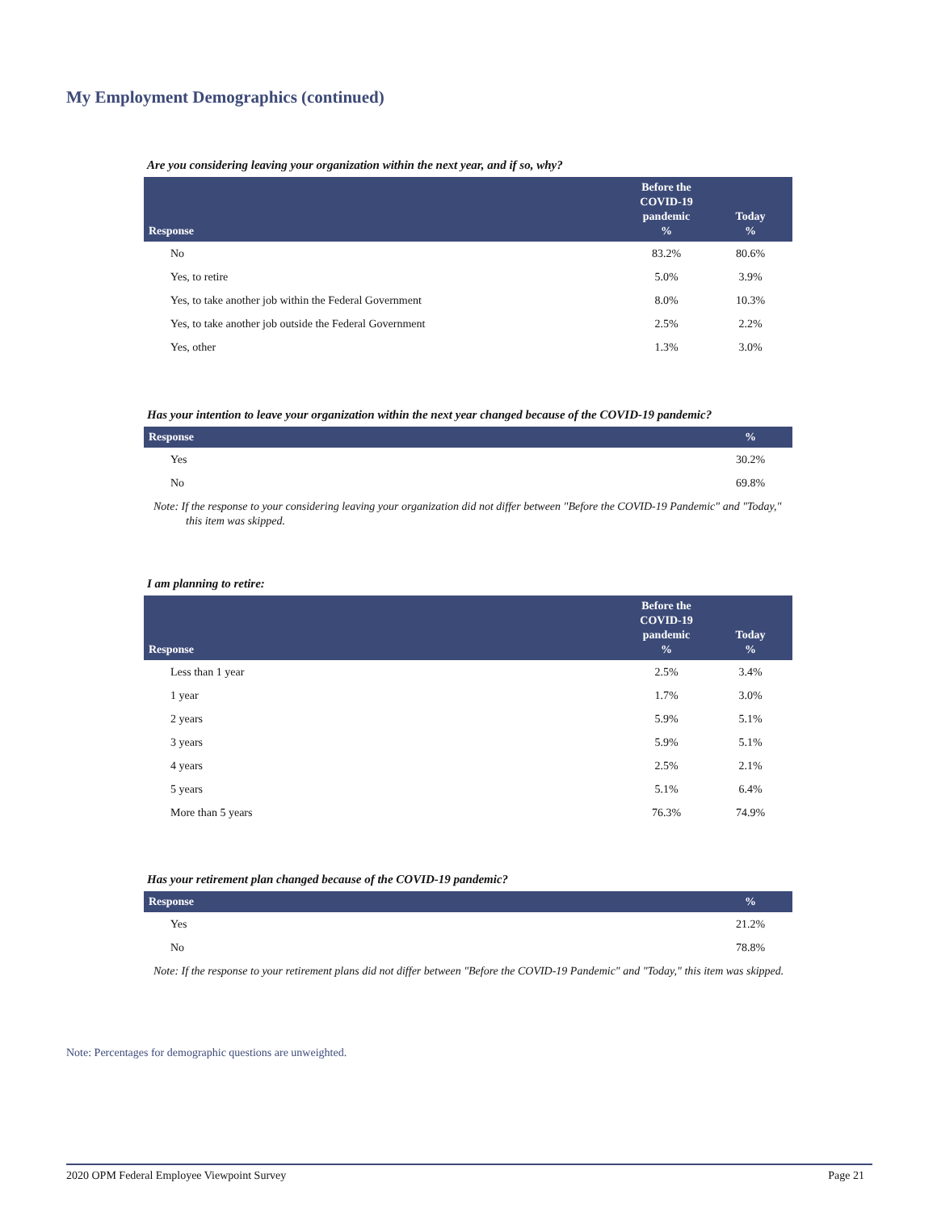My Employment Demographics (continued)
Are you considering leaving your organization within the next year, and if so, why?
| Response | Before the COVID-19 pandemic % | Today % |
| --- | --- | --- |
| No | 83.2% | 80.6% |
| Yes, to retire | 5.0% | 3.9% |
| Yes, to take another job within the Federal Government | 8.0% | 10.3% |
| Yes, to take another job outside the Federal Government | 2.5% | 2.2% |
| Yes, other | 1.3% | 3.0% |
Has your intention to leave your organization within the next year changed because of the COVID-19 pandemic?
| Response | % |
| --- | --- |
| Yes | 30.2% |
| No | 69.8% |
Note: If the response to your considering leaving your organization did not differ between "Before the COVID-19 Pandemic" and "Today," this item was skipped.
I am planning to retire:
| Response | Before the COVID-19 pandemic % | Today % |
| --- | --- | --- |
| Less than 1 year | 2.5% | 3.4% |
| 1 year | 1.7% | 3.0% |
| 2 years | 5.9% | 5.1% |
| 3 years | 5.9% | 5.1% |
| 4 years | 2.5% | 2.1% |
| 5 years | 5.1% | 6.4% |
| More than 5 years | 76.3% | 74.9% |
Has your retirement plan changed because of the COVID-19 pandemic?
| Response | % |
| --- | --- |
| Yes | 21.2% |
| No | 78.8% |
Note: If the response to your retirement plans did not differ between "Before the COVID-19 Pandemic" and "Today," this item was skipped.
Note: Percentages for demographic questions are unweighted.
2020 OPM Federal Employee Viewpoint Survey Page 21